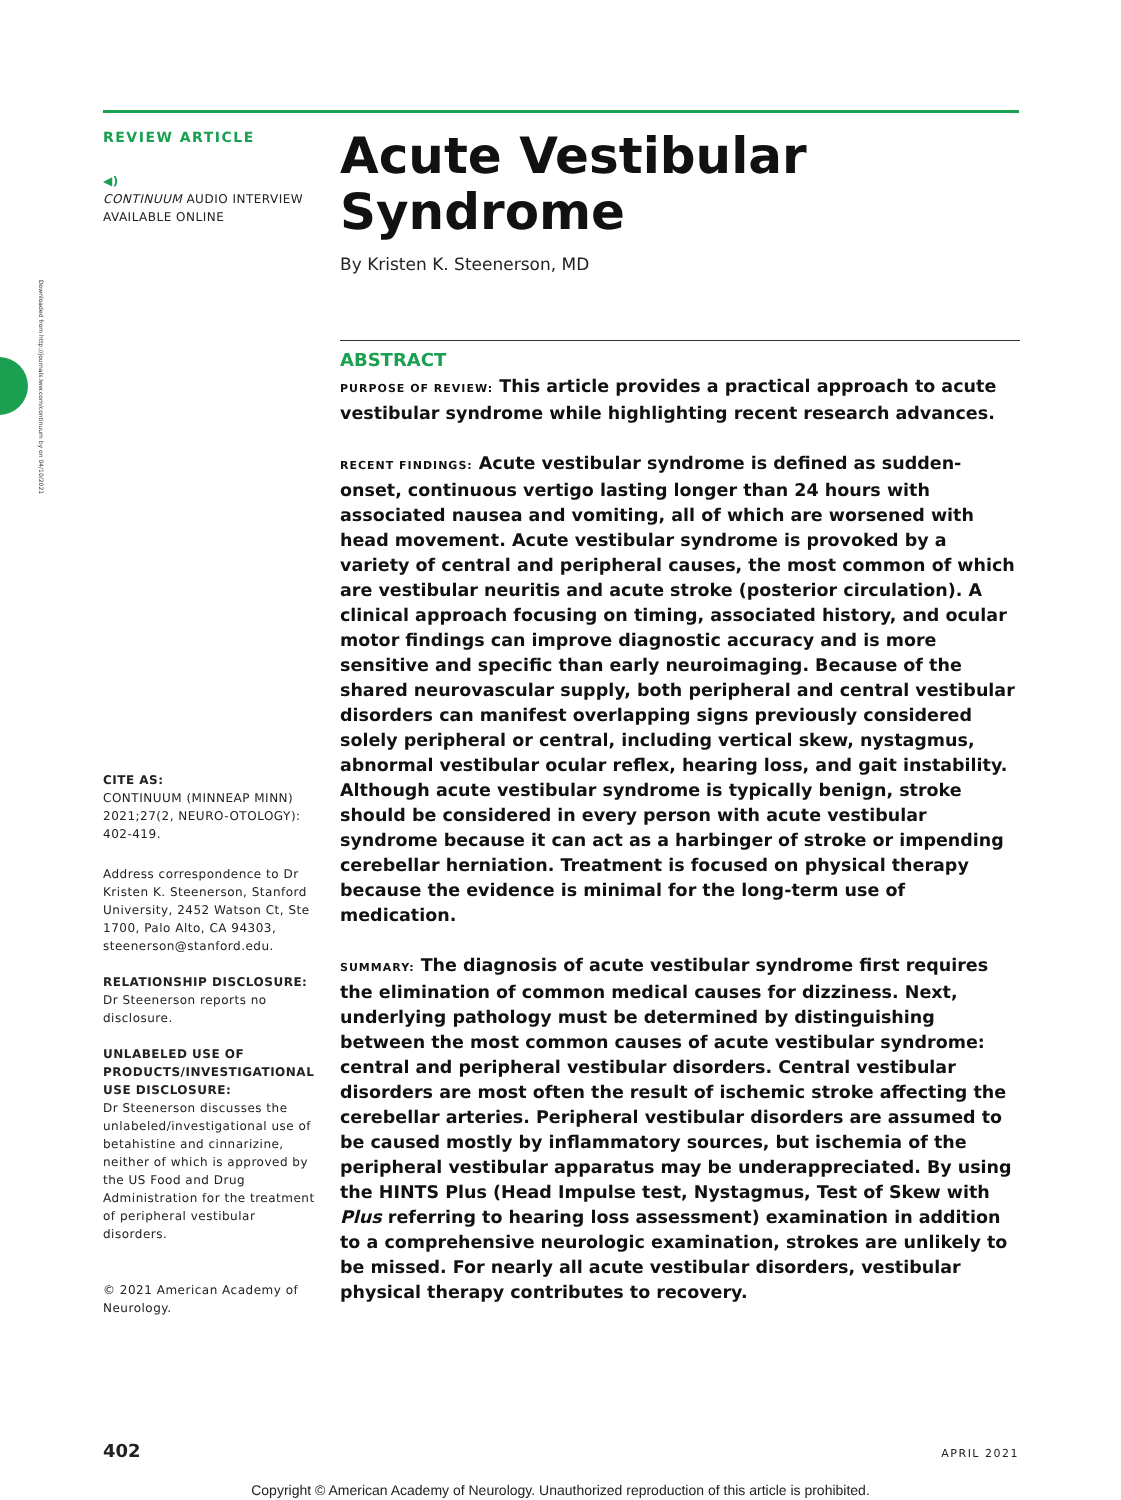Downloaded from http://journals.lww.com/continuum by on 04/10/2021
REVIEW ARTICLE
◀)
CONTINUUM AUDIO INTERVIEW AVAILABLE ONLINE
CITE AS:
CONTINUUM (MINNEAP MINN) 2021;27(2, NEURO-OTOLOGY): 402-419.
Address correspondence to Dr Kristen K. Steenerson, Stanford University, 2452 Watson Ct, Ste 1700, Palo Alto, CA 94303, steenerson@stanford.edu.
RELATIONSHIP DISCLOSURE:
Dr Steenerson reports no disclosure.
UNLABELED USE OF PRODUCTS/INVESTIGATIONAL USE DISCLOSURE:
Dr Steenerson discusses the unlabeled/investigational use of betahistine and cinnarizine, neither of which is approved by the US Food and Drug Administration for the treatment of peripheral vestibular disorders.
© 2021 American Academy of Neurology.
Acute Vestibular Syndrome
By Kristen K. Steenerson, MD
ABSTRACT
PURPOSE OF REVIEW: This article provides a practical approach to acute vestibular syndrome while highlighting recent research advances.
RECENT FINDINGS: Acute vestibular syndrome is defined as sudden-onset, continuous vertigo lasting longer than 24 hours with associated nausea and vomiting, all of which are worsened with head movement. Acute vestibular syndrome is provoked by a variety of central and peripheral causes, the most common of which are vestibular neuritis and acute stroke (posterior circulation). A clinical approach focusing on timing, associated history, and ocular motor findings can improve diagnostic accuracy and is more sensitive and specific than early neuroimaging. Because of the shared neurovascular supply, both peripheral and central vestibular disorders can manifest overlapping signs previously considered solely peripheral or central, including vertical skew, nystagmus, abnormal vestibular ocular reflex, hearing loss, and gait instability. Although acute vestibular syndrome is typically benign, stroke should be considered in every person with acute vestibular syndrome because it can act as a harbinger of stroke or impending cerebellar herniation. Treatment is focused on physical therapy because the evidence is minimal for the long-term use of medication.
SUMMARY: The diagnosis of acute vestibular syndrome first requires the elimination of common medical causes for dizziness. Next, underlying pathology must be determined by distinguishing between the most common causes of acute vestibular syndrome: central and peripheral vestibular disorders. Central vestibular disorders are most often the result of ischemic stroke affecting the cerebellar arteries. Peripheral vestibular disorders are assumed to be caused mostly by inflammatory sources, but ischemia of the peripheral vestibular apparatus may be underappreciated. By using the HINTS Plus (Head Impulse test, Nystagmus, Test of Skew with Plus referring to hearing loss assessment) examination in addition to a comprehensive neurologic examination, strokes are unlikely to be missed. For nearly all acute vestibular disorders, vestibular physical therapy contributes to recovery.
402 APRIL 2021
Copyright © American Academy of Neurology. Unauthorized reproduction of this article is prohibited.